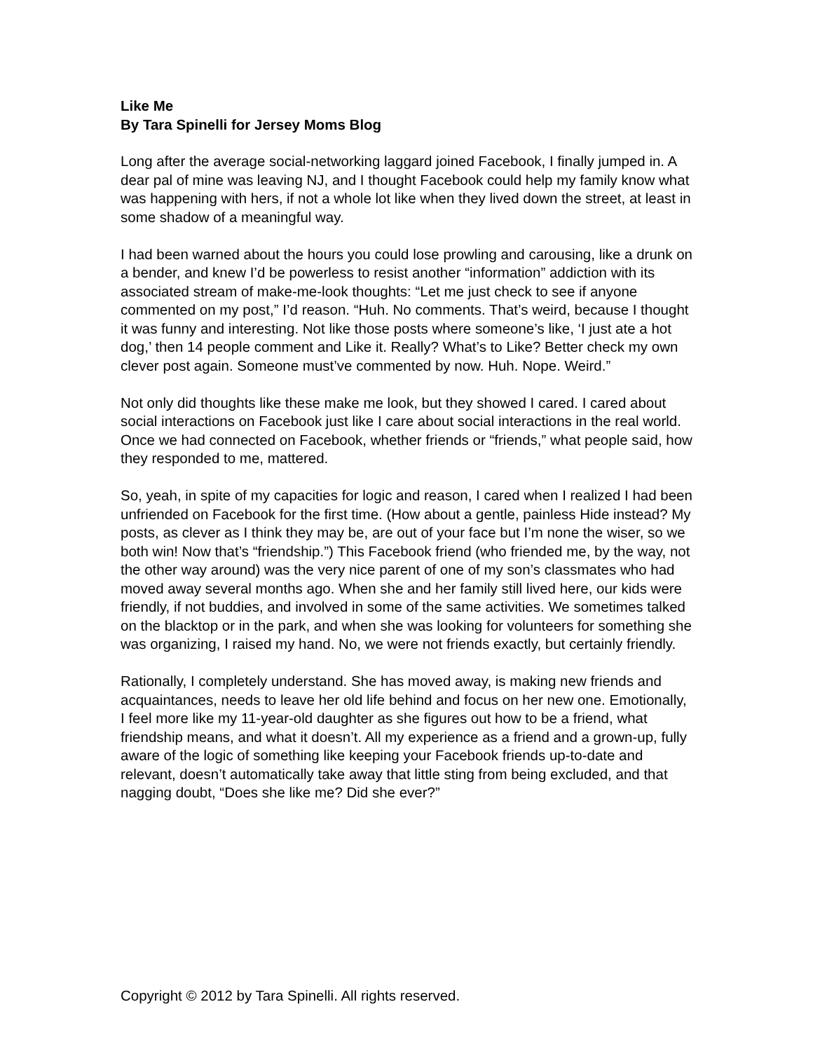Like Me
By Tara Spinelli for Jersey Moms Blog
Long after the average social-networking laggard joined Facebook, I finally jumped in. A dear pal of mine was leaving NJ, and I thought Facebook could help my family know what was happening with hers, if not a whole lot like when they lived down the street, at least in some shadow of a meaningful way.
I had been warned about the hours you could lose prowling and carousing, like a drunk on a bender, and knew I’d be powerless to resist another “information” addiction with its associated stream of make-me-look thoughts: “Let me just check to see if anyone commented on my post,” I’d reason. “Huh. No comments. That’s weird, because I thought it was funny and interesting. Not like those posts where someone’s like, ‘I just ate a hot dog,’ then 14 people comment and Like it. Really? What’s to Like? Better check my own clever post again. Someone must’ve commented by now. Huh. Nope. Weird.”
Not only did thoughts like these make me look, but they showed I cared. I cared about social interactions on Facebook just like I care about social interactions in the real world. Once we had connected on Facebook, whether friends or “friends,” what people said, how they responded to me, mattered.
So, yeah, in spite of my capacities for logic and reason, I cared when I realized I had been unfriended on Facebook for the first time. (How about a gentle, painless Hide instead? My posts, as clever as I think they may be, are out of your face but I’m none the wiser, so we both win! Now that’s “friendship.”) This Facebook friend (who friended me, by the way, not the other way around) was the very nice parent of one of my son’s classmates who had moved away several months ago. When she and her family still lived here, our kids were friendly, if not buddies, and involved in some of the same activities. We sometimes talked on the blacktop or in the park, and when she was looking for volunteers for something she was organizing, I raised my hand. No, we were not friends exactly, but certainly friendly.
Rationally, I completely understand. She has moved away, is making new friends and acquaintances, needs to leave her old life behind and focus on her new one. Emotionally, I feel more like my 11-year-old daughter as she figures out how to be a friend, what friendship means, and what it doesn’t. All my experience as a friend and a grown-up, fully aware of the logic of something like keeping your Facebook friends up-to-date and relevant, doesn’t automatically take away that little sting from being excluded, and that nagging doubt, “Does she like me? Did she ever?”
Copyright © 2012 by Tara Spinelli. All rights reserved.